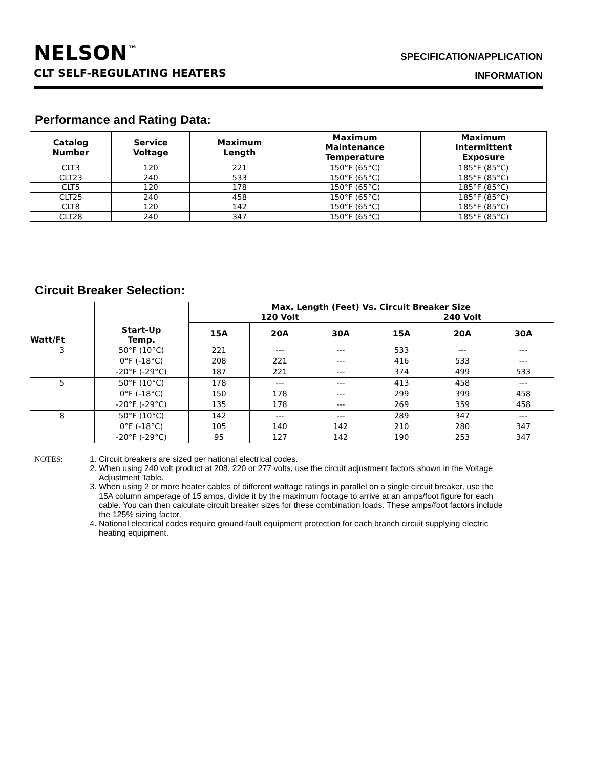NELSON<sup>™</sup>
CLT SELF-REGULATING HEATERS
SPECIFICATION/APPLICATION
INFORMATION
Performance and Rating Data:
| Catalog Number | Service Voltage | Maximum Length | Maximum Maintenance Temperature | Maximum Intermittent Exposure |
| --- | --- | --- | --- | --- |
| CLT3 | 120 | 221 | 150°F (65°C) | 185°F (85°C) |
| CLT23 | 240 | 533 | 150°F (65°C) | 185°F (85°C) |
| CLT5 | 120 | 178 | 150°F (65°C) | 185°F (85°C) |
| CLT25 | 240 | 458 | 150°F (65°C) | 185°F (85°C) |
| CLT8 | 120 | 142 | 150°F (65°C) | 185°F (85°C) |
| CLT28 | 240 | 347 | 150°F (65°C) | 185°F (85°C) |
Circuit Breaker Selection:
| Watt/Ft | Start-Up Temp. | Max. Length (Feet) Vs. Circuit Breaker Size | | | | | |
| --- | --- | --- | --- | --- | --- | --- | --- |
| | | 120 Volt | | | 240 Volt | | |
| | | 15A | 20A | 30A | 15A | 20A | 30A |
| 3 | 50°F (10°C) | 221 | --- | --- | 533 | --- | --- |
| | 0°F (-18°C) | 208 | 221 | --- | 416 | 533 | --- |
| | -20°F (-29°C) | 187 | 221 | --- | 374 | 499 | 533 |
| 5 | 50°F (10°C) | 178 | --- | --- | 413 | 458 | --- |
| | 0°F (-18°C) | 150 | 178 | --- | 299 | 399 | 458 |
| | -20°F (-29°C) | 135 | 178 | --- | 269 | 359 | 458 |
| 8 | 50°F (10°C) | 142 | --- | --- | 289 | 347 | --- |
| | 0°F (-18°C) | 105 | 140 | 142 | 210 | 280 | 347 |
| | -20°F (-29°C) | 95 | 127 | 142 | 190 | 253 | 347 |
NOTES: 1. Circuit breakers are sized per national electrical codes.
2. When using 240 volt product at 208, 220 or 277 volts, use the circuit adjustment factors shown in the Voltage Adjustment Table.
3. When using 2 or more heater cables of different wattage ratings in parallel on a single circuit breaker, use the 15A column amperage of 15 amps, divide it by the maximum footage to arrive at an amps/foot figure for each cable. You can then calculate circuit breaker sizes for these combination loads. These amps/foot factors include the 125% sizing factor.
4. National electrical codes require ground-fault equipment protection for each branch circuit supplying electric heating equipment.